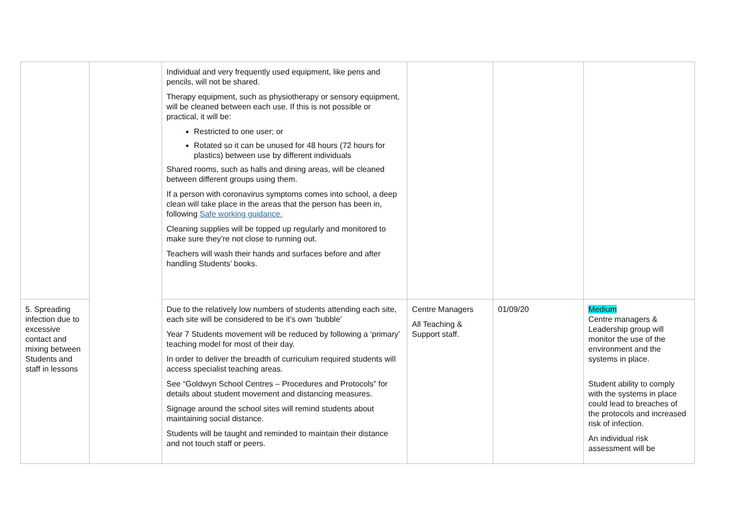| | | Individual and very frequently used equipment, like pens and pencils, will not be shared. Therapy equipment, such as physiotherapy or sensory equipment, will be cleaned between each use. If this is not possible or practical, it will be: Restricted to one user; or Rotated so it can be unused for 48 hours (72 hours for plastics) between use by different individuals Shared rooms, such as halls and dining areas, will be cleaned between different groups using them. If a person with coronavirus symptoms comes into school, a deep clean will take place in the areas that the person has been in, following Safe working guidance. Cleaning supplies will be topped up regularly and monitored to make sure they’re not close to running out. Teachers will wash their hands and surfaces before and after handling Students’ books. | | | |
| 5. Spreading infection due to excessive contact and mixing between Students and staff in lessons | | Due to the relatively low numbers of students attending each site, each site will be considered to be it’s own ‘bubble’ Year 7 Students movement will be reduced by following a ‘primary’ teaching model for most of their day. In order to deliver the breadth of curriculum required students will access specialist teaching areas. See “Goldwyn School Centres – Procedures and Protocols” for details about student movement and distancing measures. Signage around the school sites will remind students about maintaining social distance. Students will be taught and reminded to maintain their distance and not touch staff or peers. | Centre Managers All Teaching & Support staff. | 01/09/20 | Medium Centre managers & Leadership group will monitor the use of the environment and the systems in place. Student ability to comply with the systems in place could lead to breaches of the protocols and increased risk of infection. An individual risk assessment will be |